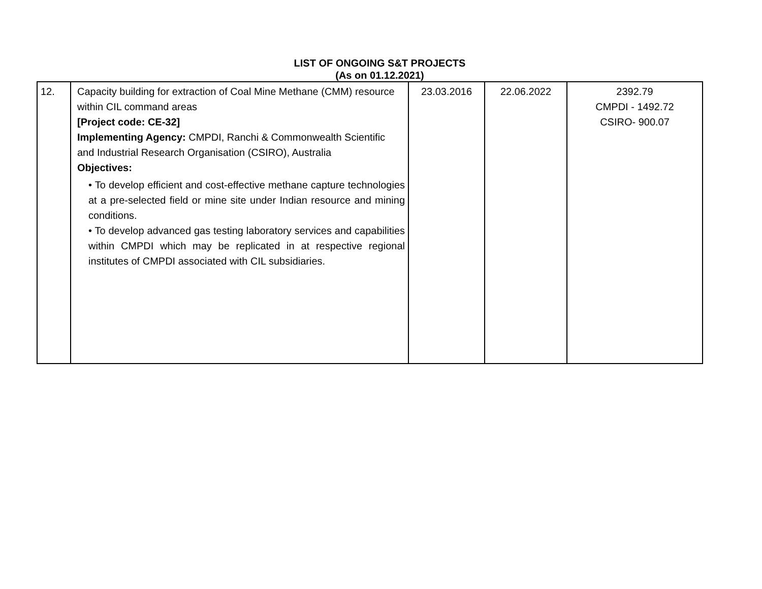LIST OF ONGOING S&T PROJECTS
(As on 01.12.2021)
| 12. | Capacity building for extraction of Coal Mine Methane (CMM) resource within CIL command areas [Project code: CE-32] Implementing Agency: CMPDI, Ranchi & Commonwealth Scientific and Industrial Research Organisation (CSIRO), Australia Objectives: • To develop efficient and cost-effective methane capture technologies at a pre-selected field or mine site under Indian resource and mining conditions. • To develop advanced gas testing laboratory services and capabilities within CMPDI which may be replicated in at respective regional institutes of CMPDI associated with CIL subsidiaries. | 23.03.2016 | 22.06.2022 | 2392.79 CMPDI - 1492.72 CSIRO- 900.07 |